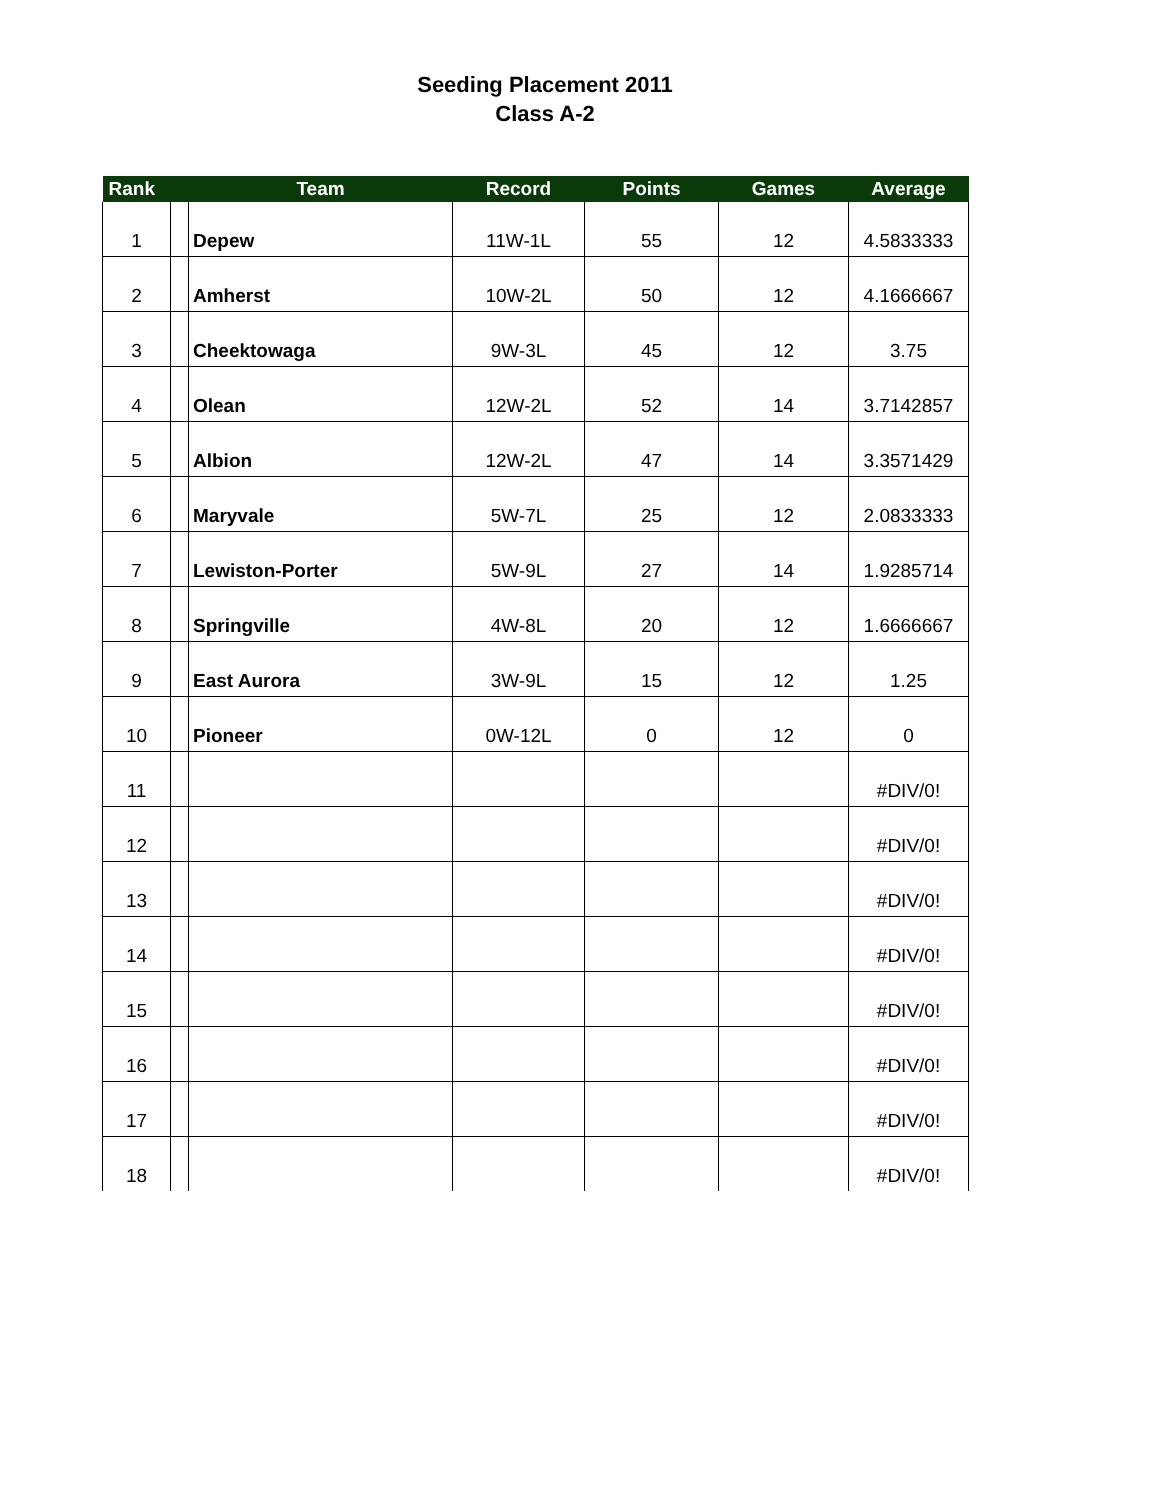Seeding Placement 2011
Class A-2
| Rank | | Team | Record | Points | Games | Average |
| --- | --- | --- | --- | --- | --- | --- |
| 1 | | Depew | 11W-1L | 55 | 12 | 4.5833333 |
| 2 | | Amherst | 10W-2L | 50 | 12 | 4.1666667 |
| 3 | | Cheektowaga | 9W-3L | 45 | 12 | 3.75 |
| 4 | | Olean | 12W-2L | 52 | 14 | 3.7142857 |
| 5 | | Albion | 12W-2L | 47 | 14 | 3.3571429 |
| 6 | | Maryvale | 5W-7L | 25 | 12 | 2.0833333 |
| 7 | | Lewiston-Porter | 5W-9L | 27 | 14 | 1.9285714 |
| 8 | | Springville | 4W-8L | 20 | 12 | 1.6666667 |
| 9 | | East Aurora | 3W-9L | 15 | 12 | 1.25 |
| 10 | | Pioneer | 0W-12L | 0 | 12 | 0 |
| 11 | | | | | | #DIV/0! |
| 12 | | | | | | #DIV/0! |
| 13 | | | | | | #DIV/0! |
| 14 | | | | | | #DIV/0! |
| 15 | | | | | | #DIV/0! |
| 16 | | | | | | #DIV/0! |
| 17 | | | | | | #DIV/0! |
| 18 | | | | | | #DIV/0! |